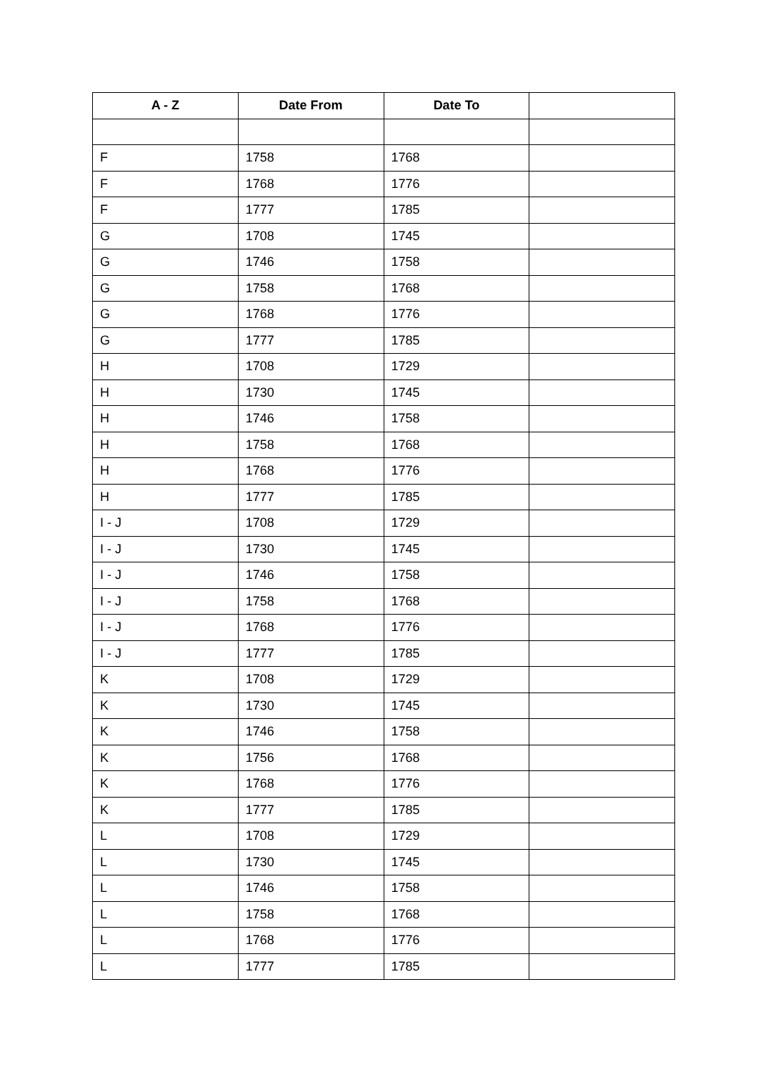| A - Z | Date From | Date To | |
| --- | --- | --- | --- |
| F | 1758 | 1768 | |
| F | 1768 | 1776 | |
| F | 1777 | 1785 | |
| G | 1708 | 1745 | |
| G | 1746 | 1758 | |
| G | 1758 | 1768 | |
| G | 1768 | 1776 | |
| G | 1777 | 1785 | |
| H | 1708 | 1729 | |
| H | 1730 | 1745 | |
| H | 1746 | 1758 | |
| H | 1758 | 1768 | |
| H | 1768 | 1776 | |
| H | 1777 | 1785 | |
| I - J | 1708 | 1729 | |
| I - J | 1730 | 1745 | |
| I - J | 1746 | 1758 | |
| I - J | 1758 | 1768 | |
| I - J | 1768 | 1776 | |
| I - J | 1777 | 1785 | |
| K | 1708 | 1729 | |
| K | 1730 | 1745 | |
| K | 1746 | 1758 | |
| K | 1756 | 1768 | |
| K | 1768 | 1776 | |
| K | 1777 | 1785 | |
| L | 1708 | 1729 | |
| L | 1730 | 1745 | |
| L | 1746 | 1758 | |
| L | 1758 | 1768 | |
| L | 1768 | 1776 | |
| L | 1777 | 1785 | |